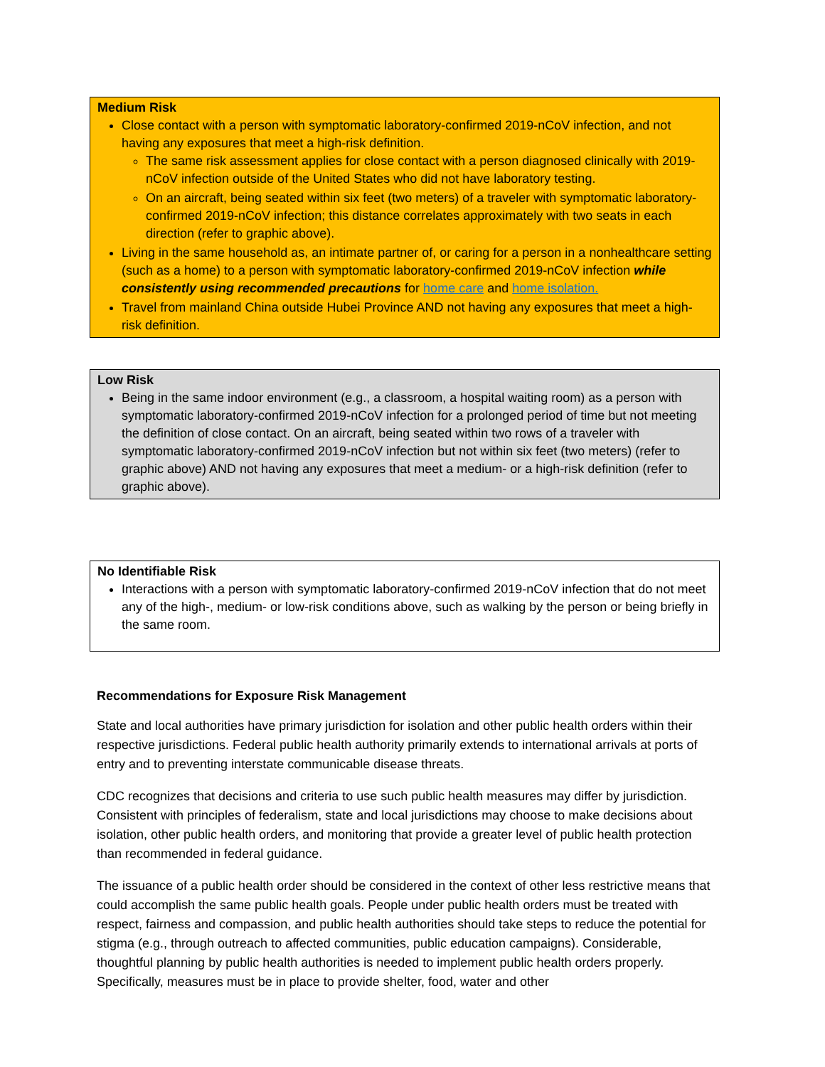Medium Risk
Close contact with a person with symptomatic laboratory-confirmed 2019-nCoV infection, and not having any exposures that meet a high-risk definition.
The same risk assessment applies for close contact with a person diagnosed clinically with 2019-nCoV infection outside of the United States who did not have laboratory testing.
On an aircraft, being seated within six feet (two meters) of a traveler with symptomatic laboratory-confirmed 2019-nCoV infection; this distance correlates approximately with two seats in each direction (refer to graphic above).
Living in the same household as, an intimate partner of, or caring for a person in a nonhealthcare setting (such as a home) to a person with symptomatic laboratory-confirmed 2019-nCoV infection while consistently using recommended precautions for home care and home isolation.
Travel from mainland China outside Hubei Province AND not having any exposures that meet a high-risk definition.
Low Risk
Being in the same indoor environment (e.g., a classroom, a hospital waiting room) as a person with symptomatic laboratory-confirmed 2019-nCoV infection for a prolonged period of time but not meeting the definition of close contact. On an aircraft, being seated within two rows of a traveler with symptomatic laboratory-confirmed 2019-nCoV infection but not within six feet (two meters) (refer to graphic above) AND not having any exposures that meet a medium- or a high-risk definition (refer to graphic above).
No Identifiable Risk
Interactions with a person with symptomatic laboratory-confirmed 2019-nCoV infection that do not meet any of the high-, medium- or low-risk conditions above, such as walking by the person or being briefly in the same room.
Recommendations for Exposure Risk Management
State and local authorities have primary jurisdiction for isolation and other public health orders within their respective jurisdictions. Federal public health authority primarily extends to international arrivals at ports of entry and to preventing interstate communicable disease threats.
CDC recognizes that decisions and criteria to use such public health measures may differ by jurisdiction. Consistent with principles of federalism, state and local jurisdictions may choose to make decisions about isolation, other public health orders, and monitoring that provide a greater level of public health protection than recommended in federal guidance.
The issuance of a public health order should be considered in the context of other less restrictive means that could accomplish the same public health goals. People under public health orders must be treated with respect, fairness and compassion, and public health authorities should take steps to reduce the potential for stigma (e.g., through outreach to affected communities, public education campaigns). Considerable, thoughtful planning by public health authorities is needed to implement public health orders properly. Specifically, measures must be in place to provide shelter, food, water and other